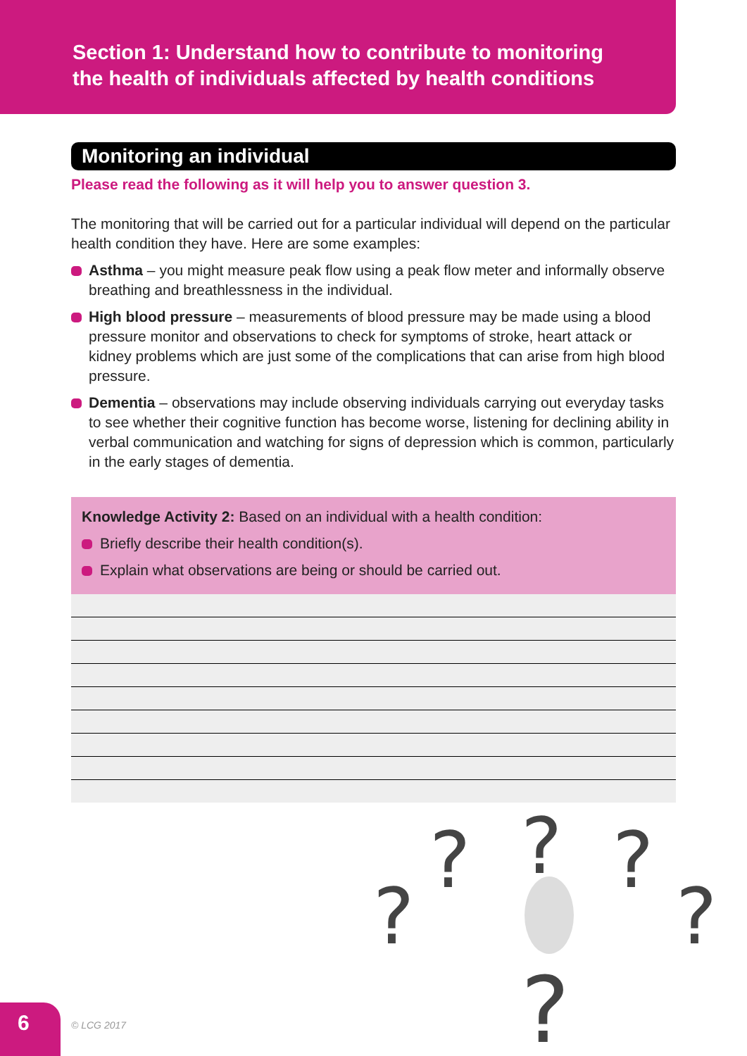Section 1: Understand how to contribute to monitoring
the health of individuals affected by health conditions
Monitoring an individual
Please read the following as it will help you to answer question 3.
The monitoring that will be carried out for a particular individual will depend on the particular health condition they have. Here are some examples:
Asthma – you might measure peak flow using a peak flow meter and informally observe breathing and breathlessness in the individual.
High blood pressure – measurements of blood pressure may be made using a blood pressure monitor and observations to check for symptoms of stroke, heart attack or kidney problems which are just some of the complications that can arise from high blood pressure.
Dementia – observations may include observing individuals carrying out everyday tasks to see whether their cognitive function has become worse, listening for declining ability in verbal communication and watching for signs of depression which is common, particularly in the early stages of dementia.
Knowledge Activity 2: Based on an individual with a health condition:
Briefly describe their health condition(s).
Explain what observations are being or should be carried out.
?
?
?
?
?
?
6
© LCG 2017